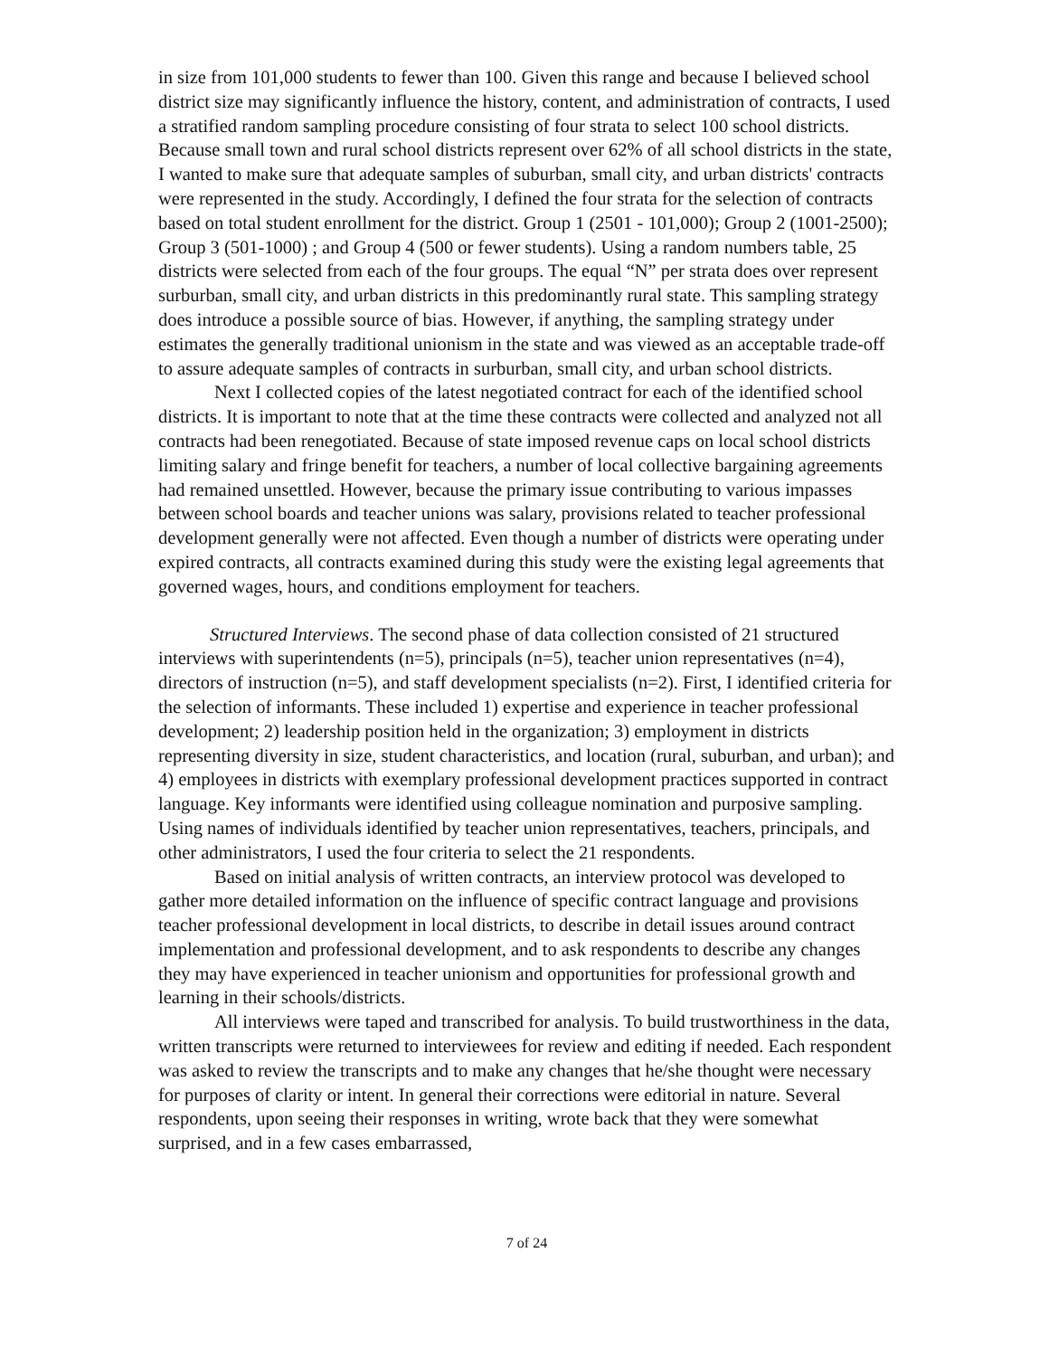in size from 101,000 students to fewer than 100. Given this range and because I believed school district size may significantly influence the history, content, and administration of contracts, I used a stratified random sampling procedure consisting of four strata to select 100 school districts. Because small town and rural school districts represent over 62% of all school districts in the state, I wanted to make sure that adequate samples of suburban, small city, and urban districts' contracts were represented in the study. Accordingly, I defined the four strata for the selection of contracts based on total student enrollment for the district. Group 1 (2501 - 101,000); Group 2 (1001-2500); Group 3 (501-1000) ; and Group 4 (500 or fewer students). Using a random numbers table, 25 districts were selected from each of the four groups. The equal “N” per strata does over represent surburban, small city, and urban districts in this predominantly rural state. This sampling strategy does introduce a possible source of bias. However, if anything, the sampling strategy under estimates the generally traditional unionism in the state and was viewed as an acceptable trade-off to assure adequate samples of contracts in surburban, small city, and urban school districts.
Next I collected copies of the latest negotiated contract for each of the identified school districts. It is important to note that at the time these contracts were collected and analyzed not all contracts had been renegotiated. Because of state imposed revenue caps on local school districts limiting salary and fringe benefit for teachers, a number of local collective bargaining agreements had remained unsettled. However, because the primary issue contributing to various impasses between school boards and teacher unions was salary, provisions related to teacher professional development generally were not affected. Even though a number of districts were operating under expired contracts, all contracts examined during this study were the existing legal agreements that governed wages, hours, and conditions employment for teachers.
Structured Interviews. The second phase of data collection consisted of 21 structured interviews with superintendents (n=5), principals (n=5), teacher union representatives (n=4), directors of instruction (n=5), and staff development specialists (n=2). First, I identified criteria for the selection of informants. These included 1) expertise and experience in teacher professional development; 2) leadership position held in the organization; 3) employment in districts representing diversity in size, student characteristics, and location (rural, suburban, and urban); and 4) employees in districts with exemplary professional development practices supported in contract language. Key informants were identified using colleague nomination and purposive sampling. Using names of individuals identified by teacher union representatives, teachers, principals, and other administrators, I used the four criteria to select the 21 respondents.
Based on initial analysis of written contracts, an interview protocol was developed to gather more detailed information on the influence of specific contract language and provisions teacher professional development in local districts, to describe in detail issues around contract implementation and professional development, and to ask respondents to describe any changes they may have experienced in teacher unionism and opportunities for professional growth and learning in their schools/districts.
All interviews were taped and transcribed for analysis. To build trustworthiness in the data, written transcripts were returned to interviewees for review and editing if needed. Each respondent was asked to review the transcripts and to make any changes that he/she thought were necessary for purposes of clarity or intent. In general their corrections were editorial in nature. Several respondents, upon seeing their responses in writing, wrote back that they were somewhat surprised, and in a few cases embarrassed,
7 of 24